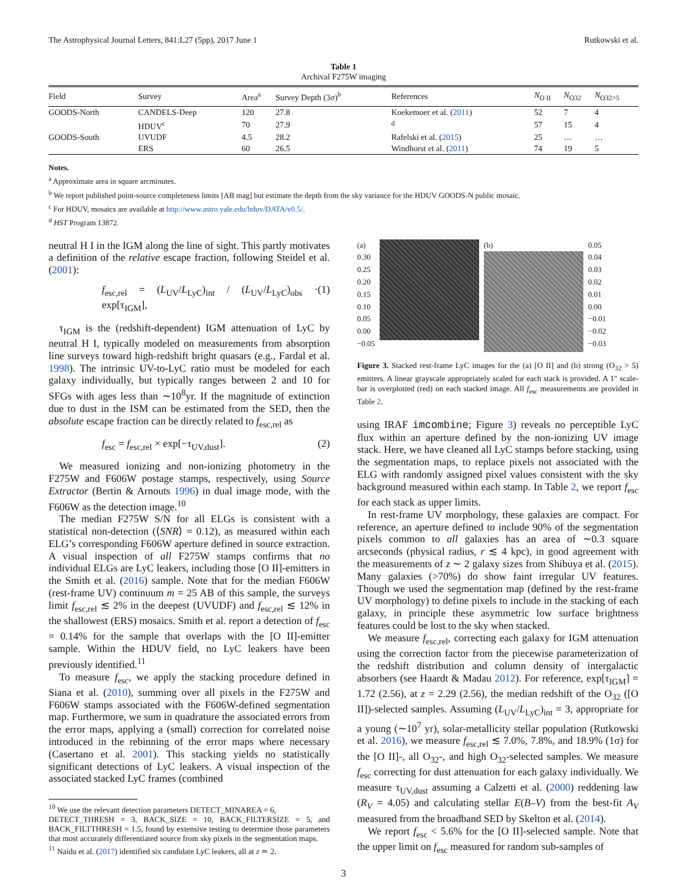The Astrophysical Journal Letters, 841:L27 (5pp), 2017 June 1 Rutkowski et al.
Table 1
Archival F275W imaging
| Field | Survey | Area<sup>a</sup> | Survey Depth (3σ)<sup>b</sup> | References | N<sub>O II</sub> | N<sub>O32</sub> | N<sub>O32>5</sub> |
| --- | --- | --- | --- | --- | --- | --- | --- |
| GOODS-North | CANDELS-Deep | 120 | 27.8 | Koekemoer et al. ( 2011 ) | 52 | 7 | 4 |
| | HDUV<sup>c</sup> | 70 | 27.9 | <sup>d</sup> | 57 | 15 | 4 |
| GOODS-South | UVUDF | 4.5 | 28.2 | Rafelski et al. ( 2015 ) | 25 | … | … |
| | ERS | 60 | 26.5 | Windhorst et al. ( 2011 ) | 74 | 19 | 5 |
Notes.
<sup>a</sup> Approximate area in square arcminutes.
<sup>b</sup> We report published point-source completeness limits [AB mag] but estimate the depth from the sky variance for the HDUV GOODS-N public mosaic.
<sup>c</sup> For HDUV, mosaics are available at http://www.astro.yale.edu/hduv/DATA/v0.5/.
<sup>d</sup> HST Program 13872.
neutral H I in the IGM along the line of sight. This partly motivates a definition of the relative escape fraction, following Steidel et al. (2001):
f<sub>esc,rel</sub> = (L<sub>UV</sub>/L<sub>LyC</sub>)<sub>int</sub> / (L<sub>UV</sub>/L<sub>LyC</sub>)<sub>obs</sub> · exp[τ<sub>IGM</sub>], (1)
τ<sub>IGM</sub> is the (redshift-dependent) IGM attenuation of LyC by neutral H I, typically modeled on measurements from absorption line surveys toward high-redshift bright quasars (e.g., Fardal et al. 1998). The intrinsic UV-to-LyC ratio must be modeled for each galaxy individually, but typically ranges between 2 and 10 for SFGs with ages less than ∼10<sup>8</sup>yr. If the magnitude of extinction due to dust in the ISM can be estimated from the SED, then the absolute escape fraction can be directly related to f<sub>esc,rel</sub> as
f<sub>esc</sub> = f<sub>esc,rel</sub> × exp[−τ<sub>UV,dust</sub>]. (2)
We measured ionizing and non-ionizing photometry in the F275W and F606W postage stamps, respectively, using Source Extractor (Bertin & Arnouts 1996) in dual image mode, with the F606W as the detection image.<sup>10</sup>
The median F275W S/N for all ELGs is consistent with a statistical non-detection (⟨SNR⟩ = 0.12), as measured within each ELG’s corresponding F606W aperture defined in source extraction. A visual inspection of all F275W stamps confirms that no individual ELGs are LyC leakers, including those [O II]-emitters in the Smith et al. (2016) sample. Note that for the median F606W (rest-frame UV) continuum m = 25 AB of this sample, the surveys limit f<sub>esc,rel</sub> ≲ 2% in the deepest (UVUDF) and f<sub>esc,rel</sub> ≲ 12% in the shallowest (ERS) mosaics. Smith et al. report a detection of f<sub>esc</sub> = 0.14% for the sample that overlaps with the [O II]-emitter sample. Within the HDUV field, no LyC leakers have been previously identified.<sup>11</sup>
To measure f<sub>esc</sub>, we apply the stacking procedure defined in Siana et al. (2010), summing over all pixels in the F275W and F606W stamps associated with the F606W-defined segmentation map. Furthermore, we sum in quadrature the associated errors from the error maps, applying a (small) correction for correlated noise introduced in the rebinning of the error maps where necessary (Casertano et al. 2001). This stacking yields no statistically significant detections of LyC leakers. A visual inspection of the associated stacked LyC frames (combined
<sup>10</sup> We use the relevant detection parameters DETECT_MINAREA = 6,
DETECT_THRESH = 3, BACK_SIZE = 10, BACK_FILTERSIZE = 5, and BACK_FILTTHRESH = 1.5, found by extensive testing to determine those parameters that most accurately differentiated source from sky pixels in the segmentation maps.
<sup>11</sup> Naidu et al. (2017) identified six candidate LyC leakers, all at z ≃ 2.
(a)
0.30
0.25
0.20
0.15
0.10
0.05
0.00
−0.05
(b) 0.05
0.04
0.03
0.02
0.01
0.00
−0.01
−0.02
−0.03
Figure 3. Stacked rest-frame LyC images for the (a) [O II] and (b) strong (O<sub>32</sub> > 5) emitters. A linear grayscale appropriately scaled for each stack is provided. A 1″ scale-bar is overplotted (red) on each stacked image. All f<sub>esc</sub> measurements are provided in Table 2.
using IRAF imcombine; Figure 3) reveals no perceptible LyC flux within an aperture defined by the non-ionizing UV image stack. Here, we have cleaned all LyC stamps before stacking, using the segmentation maps, to replace pixels not associated with the ELG with randomly assigned pixel values consistent with the sky background measured within each stamp. In Table 2, we report f<sub>esc</sub> for each stack as upper limits.
In rest-frame UV morphology, these galaxies are compact. For reference, an aperture defined to include 90% of the segmentation pixels common to all galaxies has an area of ∼0.3 square arcseconds (physical radius, r ≲ 4 kpc), in good agreement with the measurements of z ∼ 2 galaxy sizes from Shibuya et al. (2015). Many galaxies (>70%) do show faint irregular UV features. Though we used the segmentation map (defined by the rest-frame UV morphology) to define pixels to include in the stacking of each galaxy, in principle these asymmetric low surface brightness features could be lost to the sky when stacked.
We measure f<sub>esc,rel</sub>, correcting each galaxy for IGM attenuation using the correction factor from the piecewise parameterization of the redshift distribution and column density of intergalactic absorbers (see Haardt & Madau 2012). For reference, exp[τ<sub>IGM</sub>] = 1.72 (2.56), at z = 2.29 (2.56), the median redshift of the O<sub>32</sub> ([O II])-selected samples. Assuming (L<sub>UV</sub>/L<sub>LyC</sub>)<sub>int</sub> = 3, appropriate for a young (∼10<sup>7</sup> yr), solar-metallicity stellar population (Rutkowski et al. 2016), we measure f<sub>esc,rel</sub> ≲ 7.0%, 7.8%, and 18.9% (1σ) for the [O II]-, all O<sub>32</sub>-, and high O<sub>32</sub>-selected samples. We measure f<sub>esc</sub> correcting for dust attenuation for each galaxy individually. We measure τ<sub>UV,dust</sub> assuming a Calzetti et al. (2000) reddening law (R<sub>V</sub> = 4.05) and calculating stellar E(B–V) from the best-fit A<sub>V</sub> measured from the broadband SED by Skelton et al. (2014).
We report f<sub>esc</sub> < 5.6% for the [O II]-selected sample. Note that the upper limit on f<sub>esc</sub> measured for random sub-samples of
3